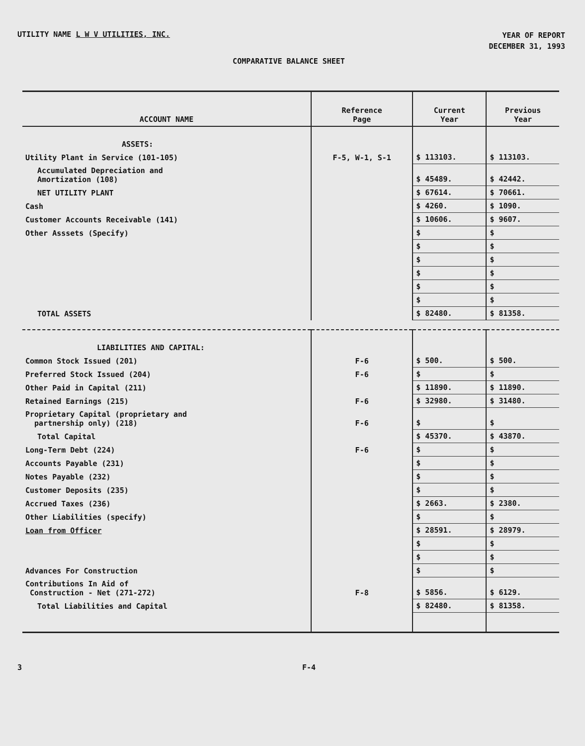UTILITY NAME L W V UTILITIES, INC.
YEAR OF REPORT
DECEMBER 31, 1993
COMPARATIVE BALANCE SHEET
| ACCOUNT NAME | Reference Page | Current Year | Previous Year |
| --- | --- | --- | --- |
| ASSETS: | | | |
| Utility Plant in Service (101-105) | F-5, W-1, S-1 | $ 113103. | $ 113103. |
| Accumulated Depreciation and Amortization (108) | | $ 45489. | $ 42442. |
| NET UTILITY PLANT | | $ 67614. | $ 70661. |
| Cash | | $ 4260. | $ 1090. |
| Customer Accounts Receivable (141) | | $ 10606. | $ 9607. |
| Other Asssets (Specify) | | $ | $ |
| | | $ | $ |
| | | $ | $ |
| | | $ | $ |
| | | $ | $ |
| | | $ | $ |
| TOTAL ASSETS | | $ 82480. | $ 81358. |
| LIABILITIES AND CAPITAL: | | | |
| Common Stock Issued (201) | F-6 | $ 500. | $ 500. |
| Preferred Stock Issued (204) | F-6 | $ | $ |
| Other Paid in Capital (211) | | $ 11890. | $ 11890. |
| Retained Earnings (215) | F-6 | $ 32980. | $ 31480. |
| Proprietary Capital (proprietary and partnership only) (218) | F-6 | $ | $ |
| Total Capital | | $ 45370. | $ 43870. |
| Long-Term Debt (224) | F-6 | $ | $ |
| Accounts Payable (231) | | $ | $ |
| Notes Payable (232) | | $ | $ |
| Customer Deposits (235) | | $ | $ |
| Accrued Taxes (236) | | $ 2663. | $ 2380. |
| Other Liabilities (specify) | | $ | $ |
| Loan from Officer | | $ 28591. | $ 28979. |
| | | $ | $ |
| | | $ | $ |
| Advances For Construction | | $ | $ |
| Contributions In Aid of Construction - Net (271-272) | F-8 | $ 5856. | $ 6129. |
| Total Liabilities and Capital | | $ 82480. | $ 81358. |
3 F-4